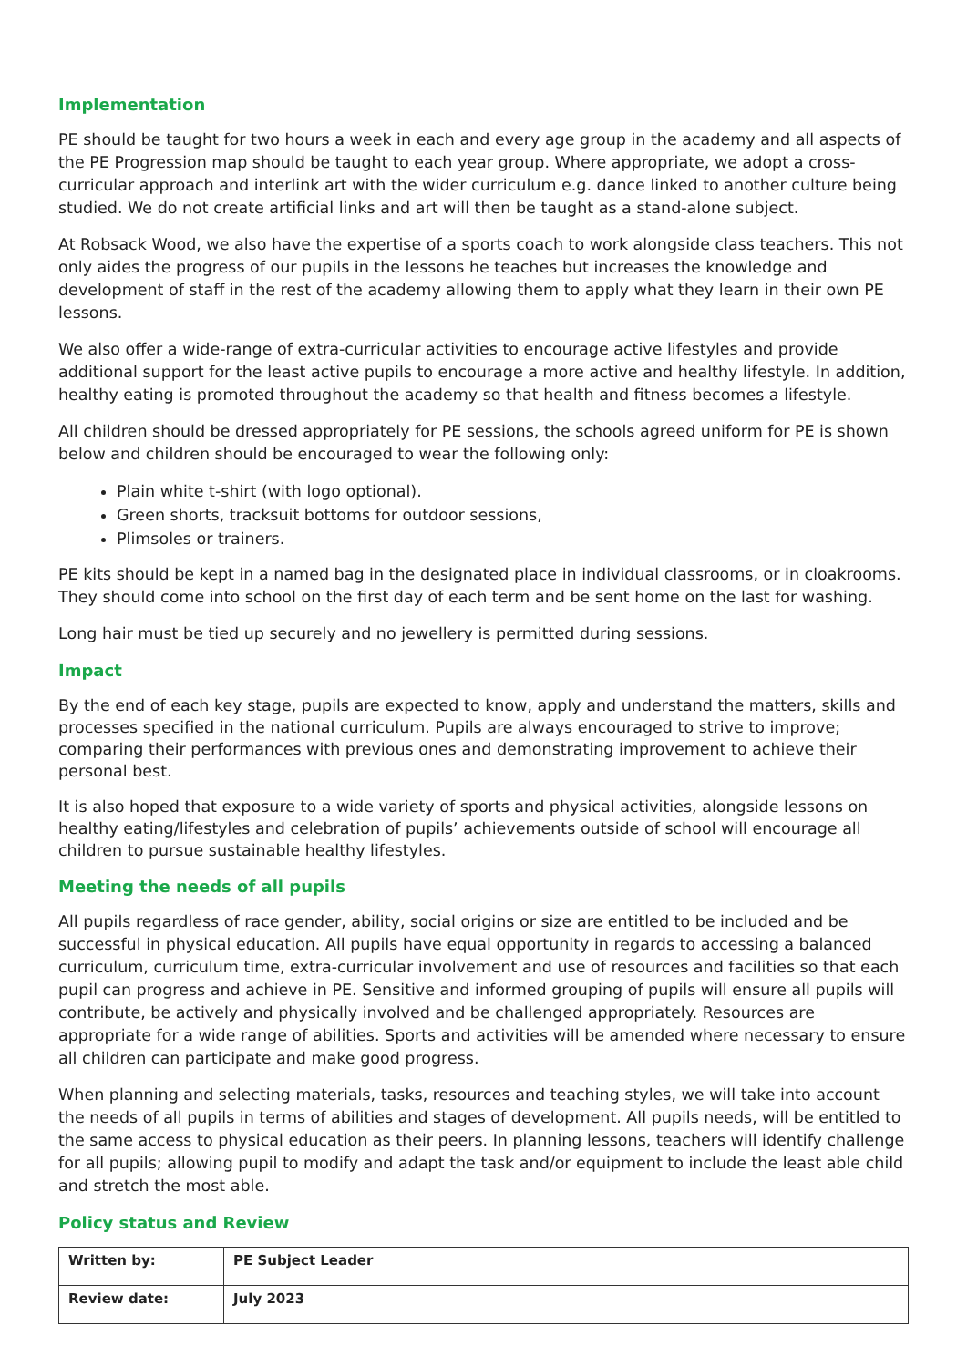Implementation
PE should be taught for two hours a week in each and every age group in the academy and all aspects of the PE Progression map should be taught to each year group. Where appropriate, we adopt a cross-curricular approach and interlink art with the wider curriculum e.g. dance linked to another culture being studied. We do not create artificial links and art will then be taught as a stand-alone subject.
At Robsack Wood, we also have the expertise of a sports coach to work alongside class teachers. This not only aides the progress of our pupils in the lessons he teaches but increases the knowledge and development of staff in the rest of the academy allowing them to apply what they learn in their own PE lessons.
We also offer a wide-range of extra-curricular activities to encourage active lifestyles and provide additional support for the least active pupils to encourage a more active and healthy lifestyle. In addition, healthy eating is promoted throughout the academy so that health and fitness becomes a lifestyle.
All children should be dressed appropriately for PE sessions, the schools agreed uniform for PE is shown below and children should be encouraged to wear the following only:
Plain white t-shirt (with logo optional).
Green shorts, tracksuit bottoms for outdoor sessions,
Plimsoles or trainers.
PE kits should be kept in a named bag in the designated place in individual classrooms, or in cloakrooms. They should come into school on the first day of each term and be sent home on the last for washing.
Long hair must be tied up securely and no jewellery is permitted during sessions.
Impact
By the end of each key stage, pupils are expected to know, apply and understand the matters, skills and processes specified in the national curriculum. Pupils are always encouraged to strive to improve; comparing their performances with previous ones and demonstrating improvement to achieve their personal best.
It is also hoped that exposure to a wide variety of sports and physical activities, alongside lessons on healthy eating/lifestyles and celebration of pupils’ achievements outside of school will encourage all children to pursue sustainable healthy lifestyles.
Meeting the needs of all pupils
All pupils regardless of race gender, ability, social origins or size are entitled to be included and be successful in physical education. All pupils have equal opportunity in regards to accessing a balanced curriculum, curriculum time, extra-curricular involvement and use of resources and facilities so that each pupil can progress and achieve in PE. Sensitive and informed grouping of pupils will ensure all pupils will contribute, be actively and physically involved and be challenged appropriately. Resources are appropriate for a wide range of abilities. Sports and activities will be amended where necessary to ensure all children can participate and make good progress.
When planning and selecting materials, tasks, resources and teaching styles, we will take into account the needs of all pupils in terms of abilities and stages of development. All pupils needs, will be entitled to the same access to physical education as their peers. In planning lessons, teachers will identify challenge for all pupils; allowing pupil to modify and adapt the task and/or equipment to include the least able child and stretch the most able.
Policy status and Review
| Written by: | PE Subject Leader |
| Review date: | July 2023 |